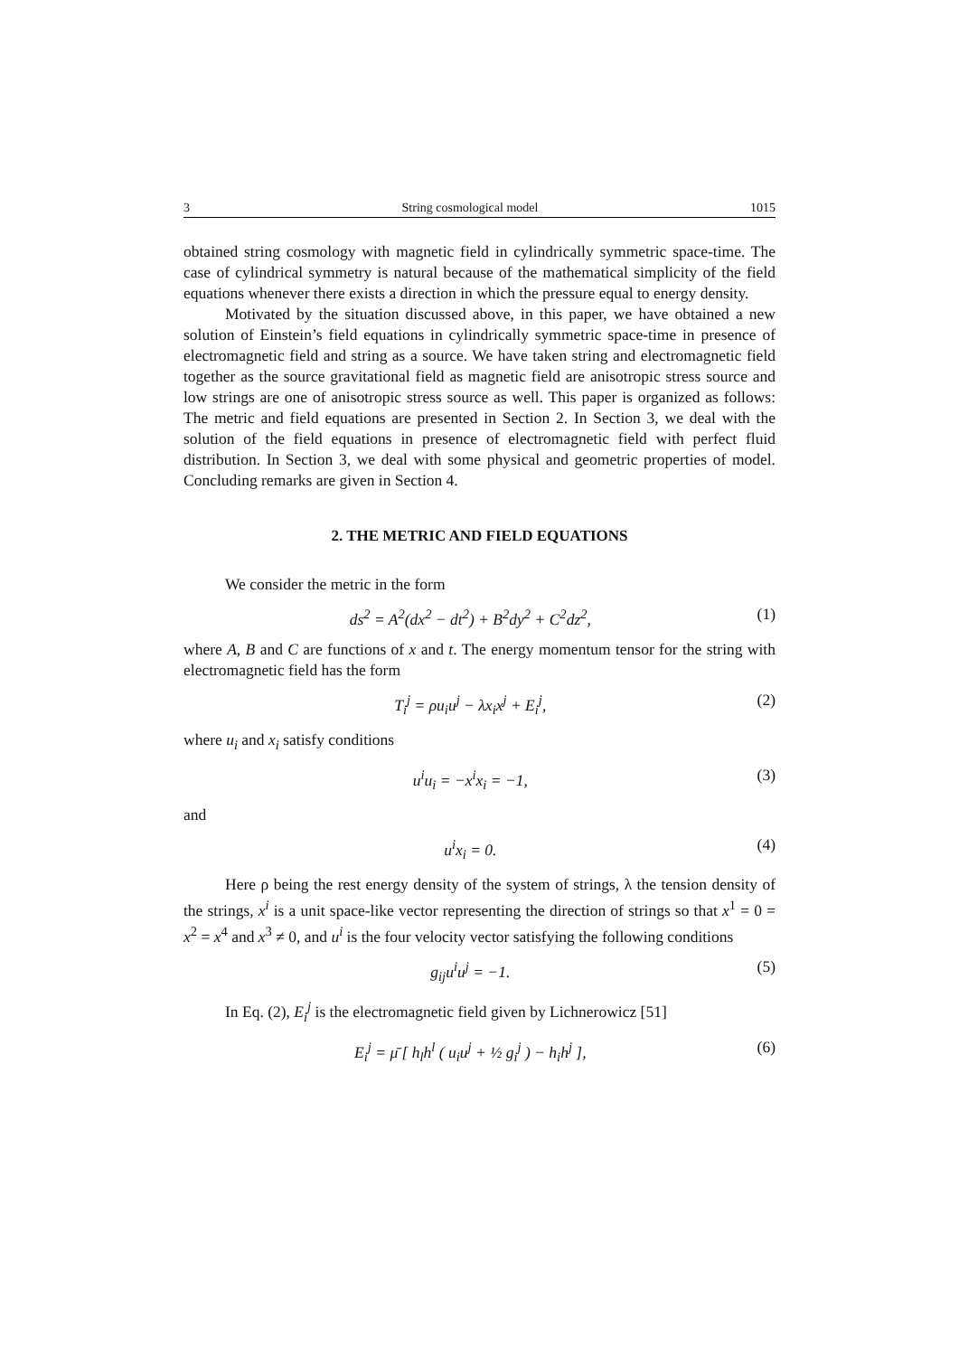3 String cosmological model 1015
obtained string cosmology with magnetic field in cylindrically symmetric space-time. The case of cylindrical symmetry is natural because of the mathematical simplicity of the field equations whenever there exists a direction in which the pressure equal to energy density.
Motivated by the situation discussed above, in this paper, we have obtained a new solution of Einstein’s field equations in cylindrically symmetric space-time in presence of electromagnetic field and string as a source. We have taken string and electromagnetic field together as the source gravitational field as magnetic field are anisotropic stress source and low strings are one of anisotropic stress source as well. This paper is organized as follows: The metric and field equations are presented in Section 2. In Section 3, we deal with the solution of the field equations in presence of electromagnetic field with perfect fluid distribution. In Section 3, we deal with some physical and geometric properties of model. Concluding remarks are given in Section 4.
2. THE METRIC AND FIELD EQUATIONS
We consider the metric in the form
ds<sup>2</sup> = A<sup>2</sup>(dx<sup>2</sup> − dt<sup>2</sup>) + B<sup>2</sup>dy<sup>2</sup> + C<sup>2</sup>dz<sup>2</sup>, (1)
where A, B and C are functions of x and t. The energy momentum tensor for the string with electromagnetic field has the form
T<sub>i</sub><sup>j</sup> = ρu<sub>i</sub>u<sup>j</sup> − λx<sub>i</sub>x<sup>j</sup> + E<sub>i</sub><sup>j</sup>, (2)
where u<sub>i</sub> and x<sub>i</sub> satisfy conditions
u<sup>i</sup>u<sub>i</sub> = −x<sup>i</sup>x<sub>i</sub> = −1, (3)
and
u<sup>i</sup>x<sub>i</sub> = 0. (4)
Here ρ being the rest energy density of the system of strings, λ the tension density of the strings, x<sup>i</sup> is a unit space-like vector representing the direction of strings so that x<sup>1</sup> = 0 = x<sup>2</sup> = x<sup>4</sup> and x<sup>3</sup> ≠ 0, and u<sup>i</sup> is the four velocity vector satisfying the following conditions
g<sub>ij</sub>u<sup>i</sup>u<sup>j</sup> = −1. (5)
In Eq. (2), E<sub>i</sub><sup>j</sup> is the electromagnetic field given by Lichnerowicz [51]
E<sub>i</sub><sup>j</sup> = μ̄ [ h<sub>l</sub>h<sup>l</sup> ( u<sub>i</sub>u<sup>j</sup> + ½ g<sub>i</sub><sup>j</sup> ) − h<sub>i</sub>h<sup>j</sup> ], (6)